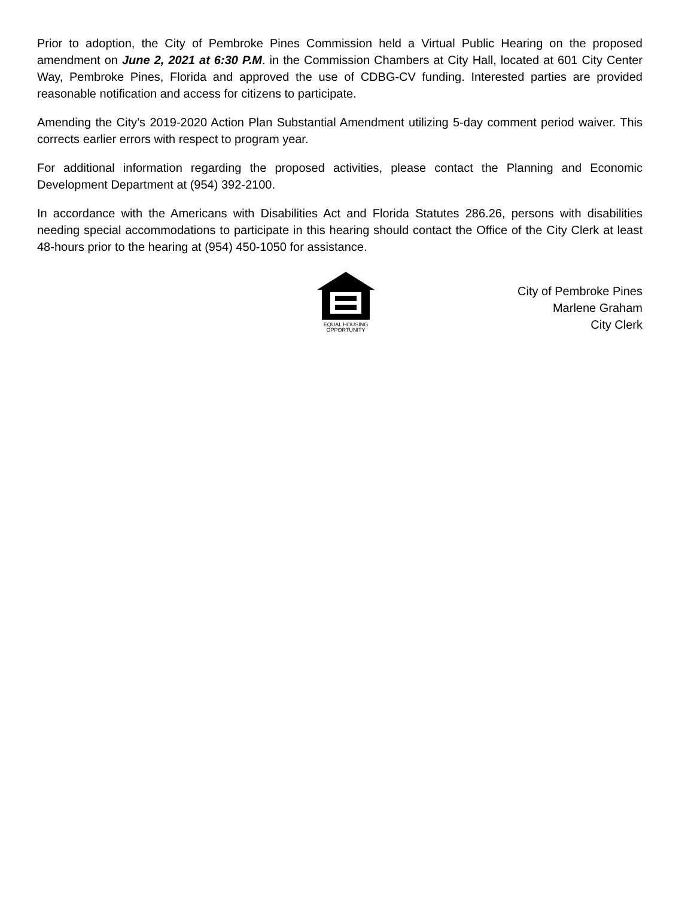Prior to adoption, the City of Pembroke Pines Commission held a Virtual Public Hearing on the proposed amendment on June 2, 2021 at 6:30 P.M. in the Commission Chambers at City Hall, located at 601 City Center Way, Pembroke Pines, Florida and approved the use of CDBG-CV funding. Interested parties are provided reasonable notification and access for citizens to participate.
Amending the City’s 2019-2020 Action Plan Substantial Amendment utilizing 5-day comment period waiver. This corrects earlier errors with respect to program year.
For additional information regarding the proposed activities, please contact the Planning and Economic Development Department at (954) 392-2100.
In accordance with the Americans with Disabilities Act and Florida Statutes 286.26, persons with disabilities needing special accommodations to participate in this hearing should contact the Office of the City Clerk at least 48-hours prior to the hearing at (954) 450-1050 for assistance.
EQUAL HOUSING
OPPORTUNITY
City of Pembroke Pines
Marlene Graham
City Clerk